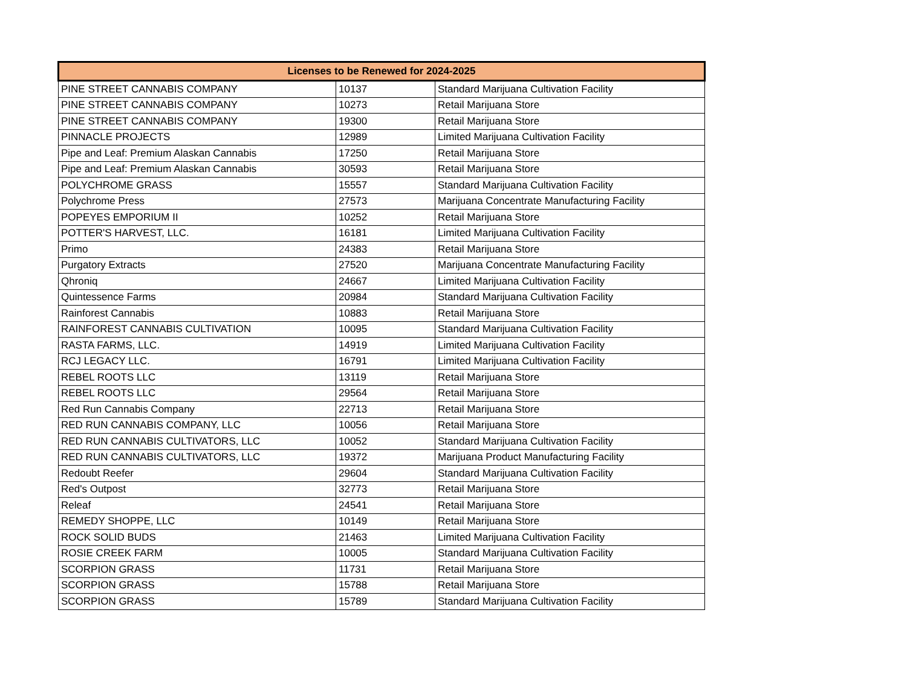| Licenses to be Renewed for 2024-2025 | | |
| --- | --- | --- |
| PINE STREET CANNABIS COMPANY | 10137 | Standard Marijuana Cultivation Facility |
| PINE STREET CANNABIS COMPANY | 10273 | Retail Marijuana Store |
| PINE STREET CANNABIS COMPANY | 19300 | Retail Marijuana Store |
| PINNACLE PROJECTS | 12989 | Limited Marijuana Cultivation Facility |
| Pipe and Leaf: Premium Alaskan Cannabis | 17250 | Retail Marijuana Store |
| Pipe and Leaf: Premium Alaskan Cannabis | 30593 | Retail Marijuana Store |
| POLYCHROME GRASS | 15557 | Standard Marijuana Cultivation Facility |
| Polychrome Press | 27573 | Marijuana Concentrate Manufacturing Facility |
| POPEYES EMPORIUM II | 10252 | Retail Marijuana Store |
| POTTER'S HARVEST, LLC. | 16181 | Limited Marijuana Cultivation Facility |
| Primo | 24383 | Retail Marijuana Store |
| Purgatory Extracts | 27520 | Marijuana Concentrate Manufacturing Facility |
| Qhroniq | 24667 | Limited Marijuana Cultivation Facility |
| Quintessence Farms | 20984 | Standard Marijuana Cultivation Facility |
| Rainforest Cannabis | 10883 | Retail Marijuana Store |
| RAINFOREST CANNABIS CULTIVATION | 10095 | Standard Marijuana Cultivation Facility |
| RASTA FARMS, LLC. | 14919 | Limited Marijuana Cultivation Facility |
| RCJ LEGACY LLC. | 16791 | Limited Marijuana Cultivation Facility |
| REBEL ROOTS LLC | 13119 | Retail Marijuana Store |
| REBEL ROOTS LLC | 29564 | Retail Marijuana Store |
| Red Run Cannabis Company | 22713 | Retail Marijuana Store |
| RED RUN CANNABIS COMPANY, LLC | 10056 | Retail Marijuana Store |
| RED RUN CANNABIS CULTIVATORS, LLC | 10052 | Standard Marijuana Cultivation Facility |
| RED RUN CANNABIS CULTIVATORS, LLC | 19372 | Marijuana Product Manufacturing Facility |
| Redoubt Reefer | 29604 | Standard Marijuana Cultivation Facility |
| Red's Outpost | 32773 | Retail Marijuana Store |
| Releaf | 24541 | Retail Marijuana Store |
| REMEDY SHOPPE, LLC | 10149 | Retail Marijuana Store |
| ROCK SOLID BUDS | 21463 | Limited Marijuana Cultivation Facility |
| ROSIE CREEK FARM | 10005 | Standard Marijuana Cultivation Facility |
| SCORPION GRASS | 11731 | Retail Marijuana Store |
| SCORPION GRASS | 15788 | Retail Marijuana Store |
| SCORPION GRASS | 15789 | Standard Marijuana Cultivation Facility |